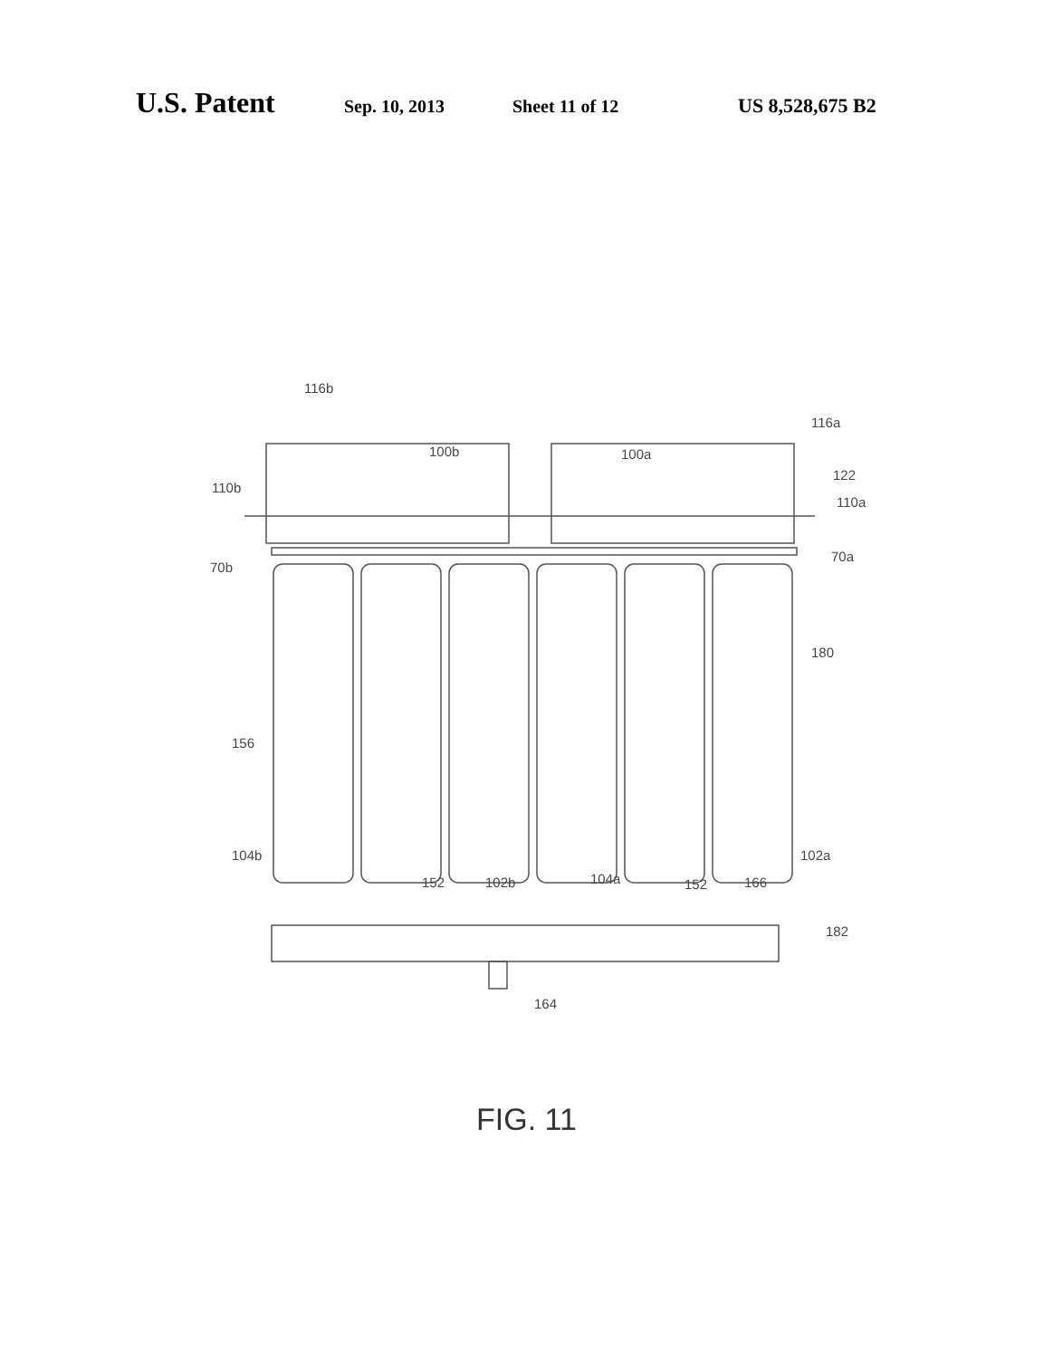U.S. Patent Sep. 10, 2013 Sheet 11 of 12 US 8,528,675 B2
FIG. 11
116b
116a
100b 100a
122
110b
110a
70a
70b
180
156
104b 102a
152 102b 104a 152 166
182
164